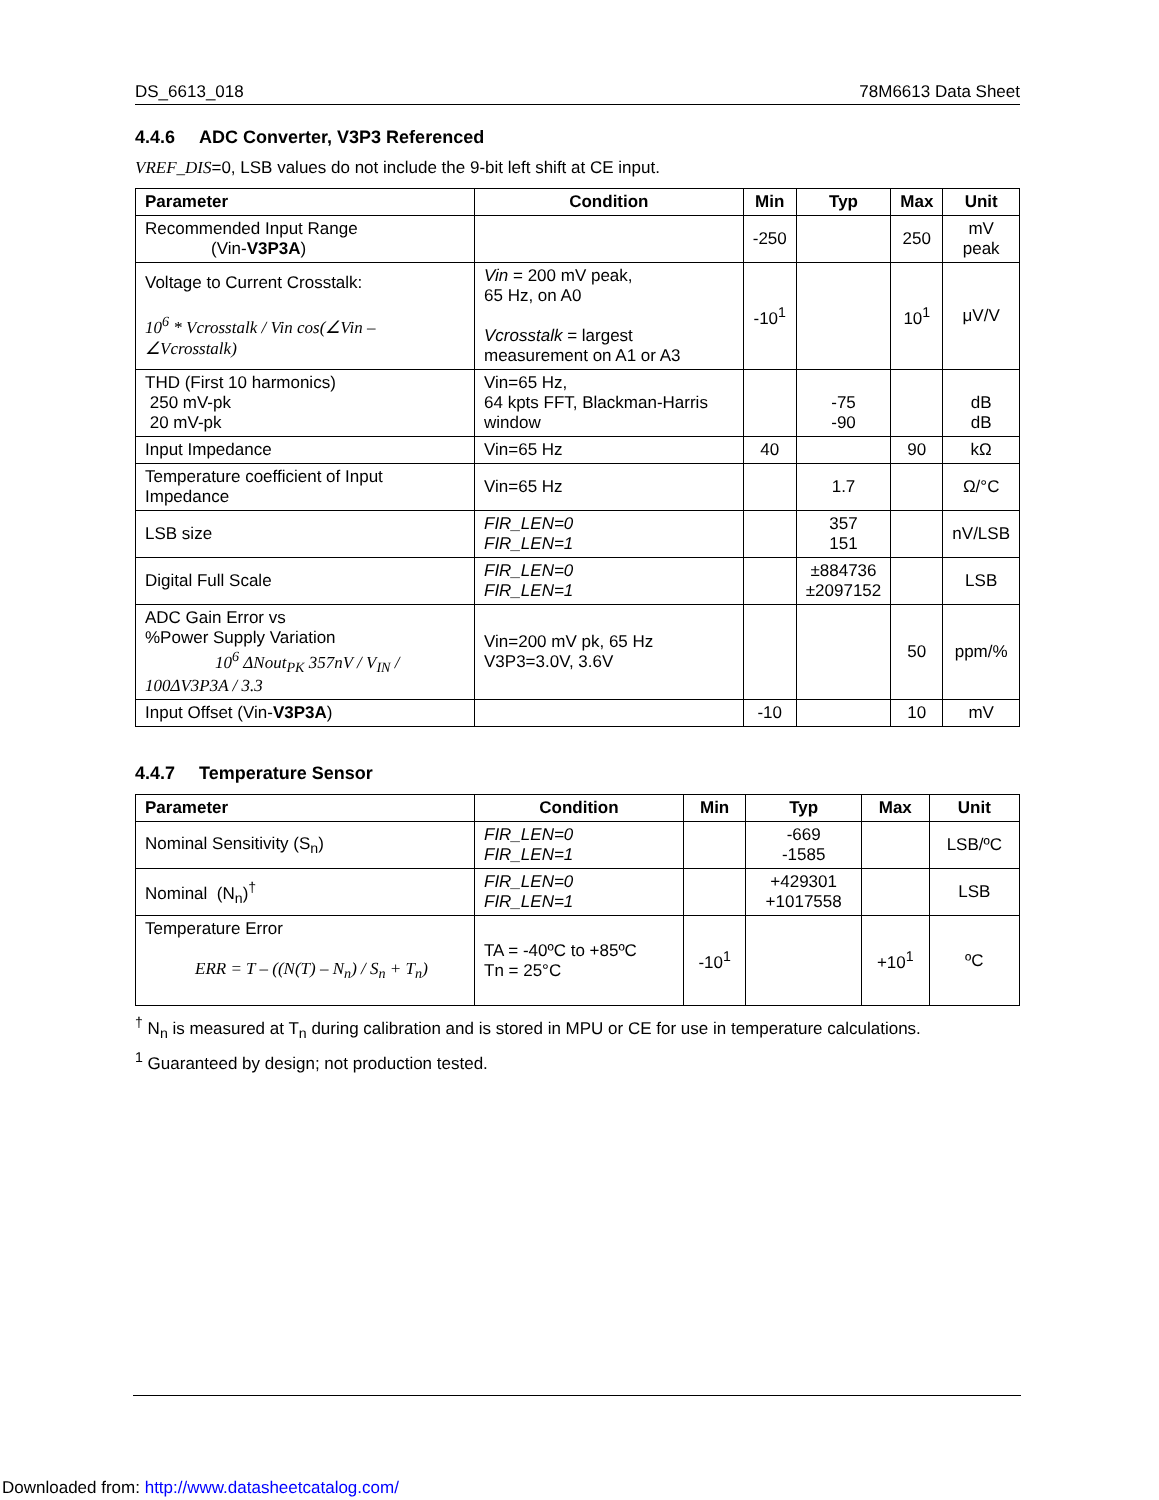DS_6613_018 78M6613 Data Sheet
4.4.6 ADC Converter, V3P3 Referenced
VREF_DIS=0, LSB values do not include the 9-bit left shift at CE input.
| Parameter | Condition | Min | Typ | Max | Unit |
| --- | --- | --- | --- | --- | --- |
| Recommended Input Range (Vin- V3P3A ) | | -250 | | 250 | mV peak |
| Voltage to Current Crosstalk: 10<sup>6</sup> * Vcrosstalk / Vin cos(∠Vin – ∠Vcrosstalk) | Vin = 200 mV peak, 65 Hz, on A0 Vcrosstalk = largest measurement on A1 or A3 | -10<sup>1</sup> | | 10<sup>1</sup> | μV/V |
| THD (First 10 harmonics) 250 mV-pk 20 mV-pk | Vin=65 Hz, 64 kpts FFT, Blackman-Harris window | | -75 -90 | | dB dB |
| Input Impedance | Vin=65 Hz | 40 | | 90 | kΩ |
| Temperature coefficient of Input Impedance | Vin=65 Hz | | 1.7 | | Ω/°C |
| LSB size | FIR_LEN=0 FIR_LEN=1 | | 357 151 | | nV/LSB |
| Digital Full Scale | FIR_LEN=0 FIR_LEN=1 | | ±884736 ±2097152 | | LSB |
| ADC Gain Error vs %Power Supply Variation 10<sup>6</sup> ΔNout<sub>PK</sub> 357nV / V<sub>IN</sub> / 100ΔV3P3A / 3.3 | Vin=200 mV pk, 65 Hz V3P3=3.0V, 3.6V | | | 50 | ppm/% |
| Input Offset (Vin- V3P3A ) | | -10 | | 10 | mV |
4.4.7 Temperature Sensor
| Parameter | Condition | Min | Typ | Max | Unit |
| --- | --- | --- | --- | --- | --- |
| Nominal Sensitivity (S<sub>n</sub>) | FIR_LEN=0 FIR_LEN=1 | | -669 -1585 | | LSB/ºC |
| Nominal (N<sub>n</sub>)<sup>†</sup> | FIR_LEN=0 FIR_LEN=1 | | +429301 +1017558 | | LSB |
| Temperature Error ERR = T – ((N(T) – N<sub>n</sub>) / S<sub>n</sub> + T<sub>n</sub>) | TA = -40ºC to +85ºC Tn = 25°C | -10<sup>1</sup> | | +10<sup>1</sup> | ºC |
<sup>†</sup> N<sub>n</sub> is measured at T<sub>n</sub> during calibration and is stored in MPU or CE for use in temperature calculations.
<sup>1</sup> Guaranteed by design; not production tested.
Downloaded from: http://www.datasheetcatalog.com/